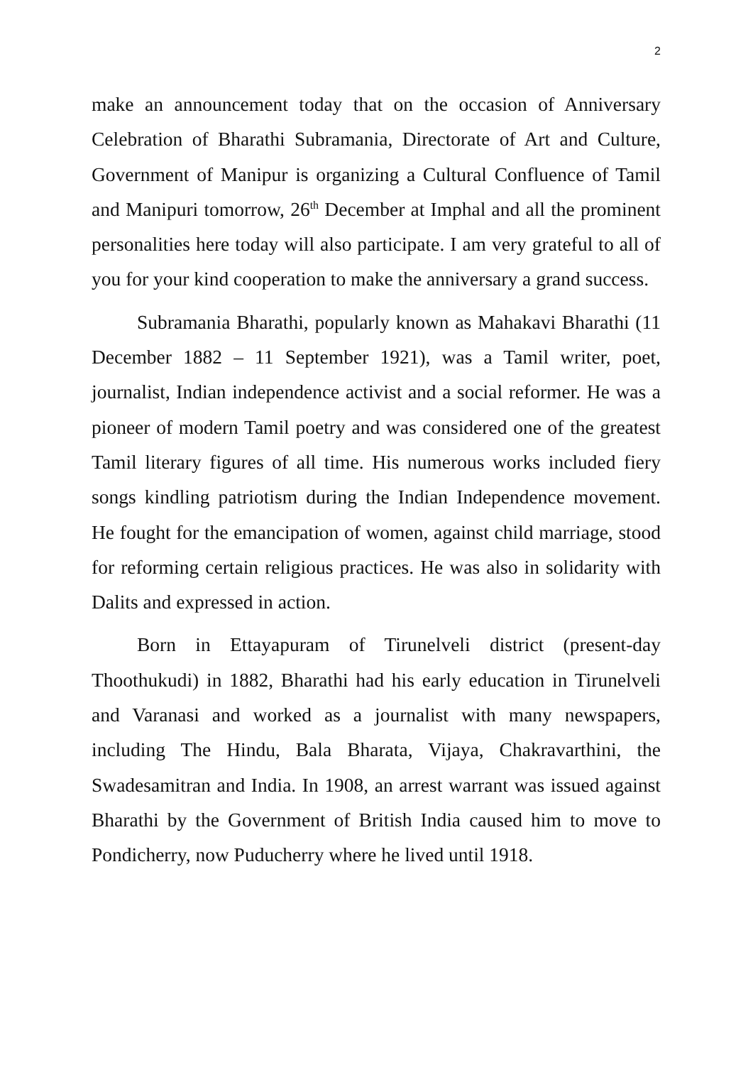2
make an announcement today that on the occasion of Anniversary Celebration of Bharathi Subramania, Directorate of Art and Culture, Government of Manipur is organizing a Cultural Confluence of Tamil and Manipuri tomorrow, 26<sup>th</sup> December at Imphal and all the prominent personalities here today will also participate. I am very grateful to all of you for your kind cooperation to make the anniversary a grand success.
Subramania Bharathi, popularly known as Mahakavi Bharathi (11 December 1882 – 11 September 1921), was a Tamil writer, poet, journalist, Indian independence activist and a social reformer. He was a pioneer of modern Tamil poetry and was considered one of the greatest Tamil literary figures of all time. His numerous works included fiery songs kindling patriotism during the Indian Independence movement. He fought for the emancipation of women, against child marriage, stood for reforming certain religious practices. He was also in solidarity with Dalits and expressed in action.
Born in Ettayapuram of Tirunelveli district (present-day Thoothukudi) in 1882, Bharathi had his early education in Tirunelveli and Varanasi and worked as a journalist with many newspapers, including The Hindu, Bala Bharata, Vijaya, Chakravarthini, the Swadesamitran and India. In 1908, an arrest warrant was issued against Bharathi by the Government of British India caused him to move to Pondicherry, now Puducherry where he lived until 1918.